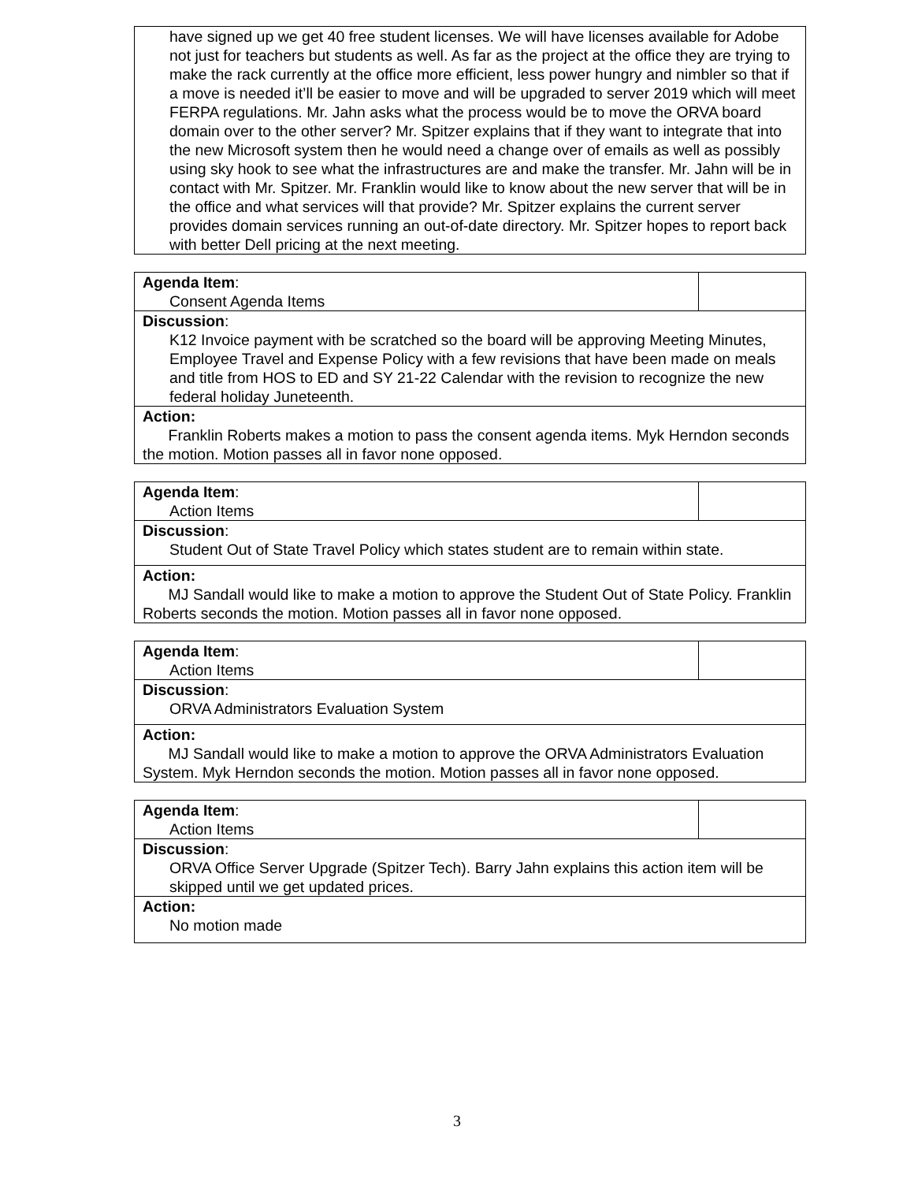| have signed up we get 40 free student licenses. We will have licenses available for Adobe not just for teachers but students as well. As far as the project at the office they are trying to make the rack currently at the office more efficient, less power hungry and nimbler so that if a move is needed it’ll be easier to move and will be upgraded to server 2019 which will meet FERPA regulations. Mr. Jahn asks what the process would be to move the ORVA board domain over to the other server? Mr. Spitzer explains that if they want to integrate that into the new Microsoft system then he would need a change over of emails as well as possibly using sky hook to see what the infrastructures are and make the transfer. Mr. Jahn will be in contact with Mr. Spitzer. Mr. Franklin would like to know about the new server that will be in the office and what services will that provide? Mr. Spitzer explains the current server provides domain services running an out-of-date directory. Mr. Spitzer hopes to report back with better Dell pricing at the next meeting. |
| Agenda Item : Consent Agenda Items | |
| Discussion : K12 Invoice payment with be scratched so the board will be approving Meeting Minutes, Employee Travel and Expense Policy with a few revisions that have been made on meals and title from HOS to ED and SY 21-22 Calendar with the revision to recognize the new federal holiday Juneteenth. | |
| Action: Franklin Roberts makes a motion to pass the consent agenda items. Myk Herndon seconds the motion. Motion passes all in favor none opposed. | |
| Agenda Item : Action Items | |
| Discussion : Student Out of State Travel Policy which states student are to remain within state. | |
| Action: MJ Sandall would like to make a motion to approve the Student Out of State Policy. Franklin Roberts seconds the motion. Motion passes all in favor none opposed. | |
| Agenda Item : Action Items | |
| Discussion : ORVA Administrators Evaluation System | |
| Action: MJ Sandall would like to make a motion to approve the ORVA Administrators Evaluation System. Myk Herndon seconds the motion. Motion passes all in favor none opposed. | |
| Agenda Item : Action Items | |
| Discussion : ORVA Office Server Upgrade (Spitzer Tech). Barry Jahn explains this action item will be skipped until we get updated prices. | |
| Action: No motion made | |
3